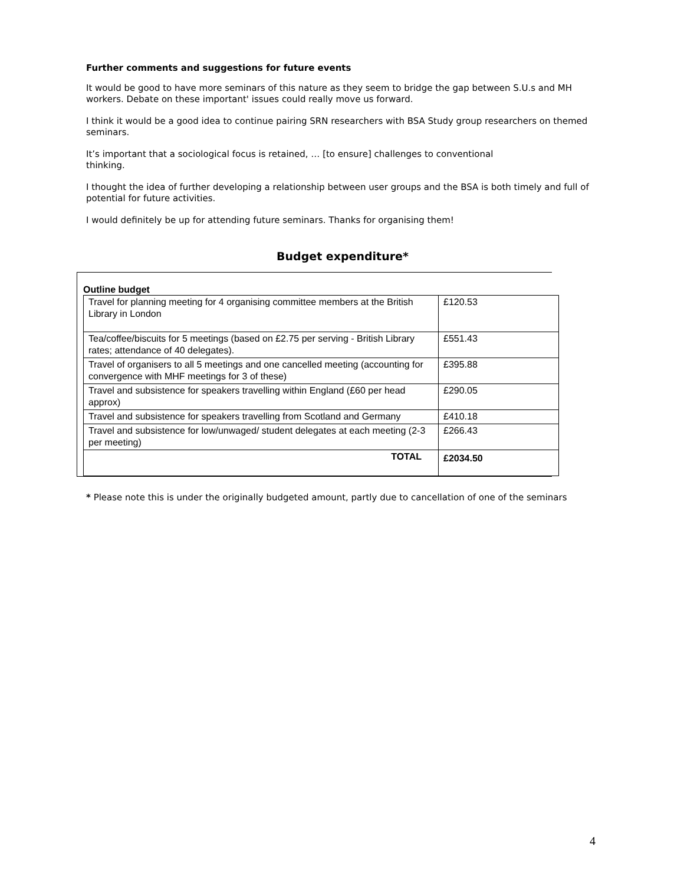Further comments and suggestions for future events
It would be good to have more seminars of this nature as they seem to bridge the gap between S.U.s and MH workers. Debate on these important' issues could really move us forward.
I think it would be a good idea to continue pairing SRN researchers with BSA Study group researchers on themed seminars.
It’s important that a sociological focus is retained, … [to ensure] challenges to conventional
thinking.
I thought the idea of further developing a relationship between user groups and the BSA is both timely and full of potential for future activities.
I would definitely be up for attending future seminars. Thanks for organising them!
Budget expenditure*
Outline budget
| Travel for planning meeting for 4 organising committee members at the British Library in London | £120.53 |
| Tea/coffee/biscuits for 5 meetings (based on £2.75 per serving - British Library rates; attendance of 40 delegates). | £551.43 |
| Travel of organisers to all 5 meetings and one cancelled meeting (accounting for convergence with MHF meetings for 3 of these) | £395.88 |
| Travel and subsistence for speakers travelling within England (£60 per head approx) | £290.05 |
| Travel and subsistence for speakers travelling from Scotland and Germany | £410.18 |
| Travel and subsistence for low/unwaged/ student delegates at each meeting (2-3 per meeting) | £266.43 |
| TOTAL | £2034.50 |
* Please note this is under the originally budgeted amount, partly due to cancellation of one of the seminars
4